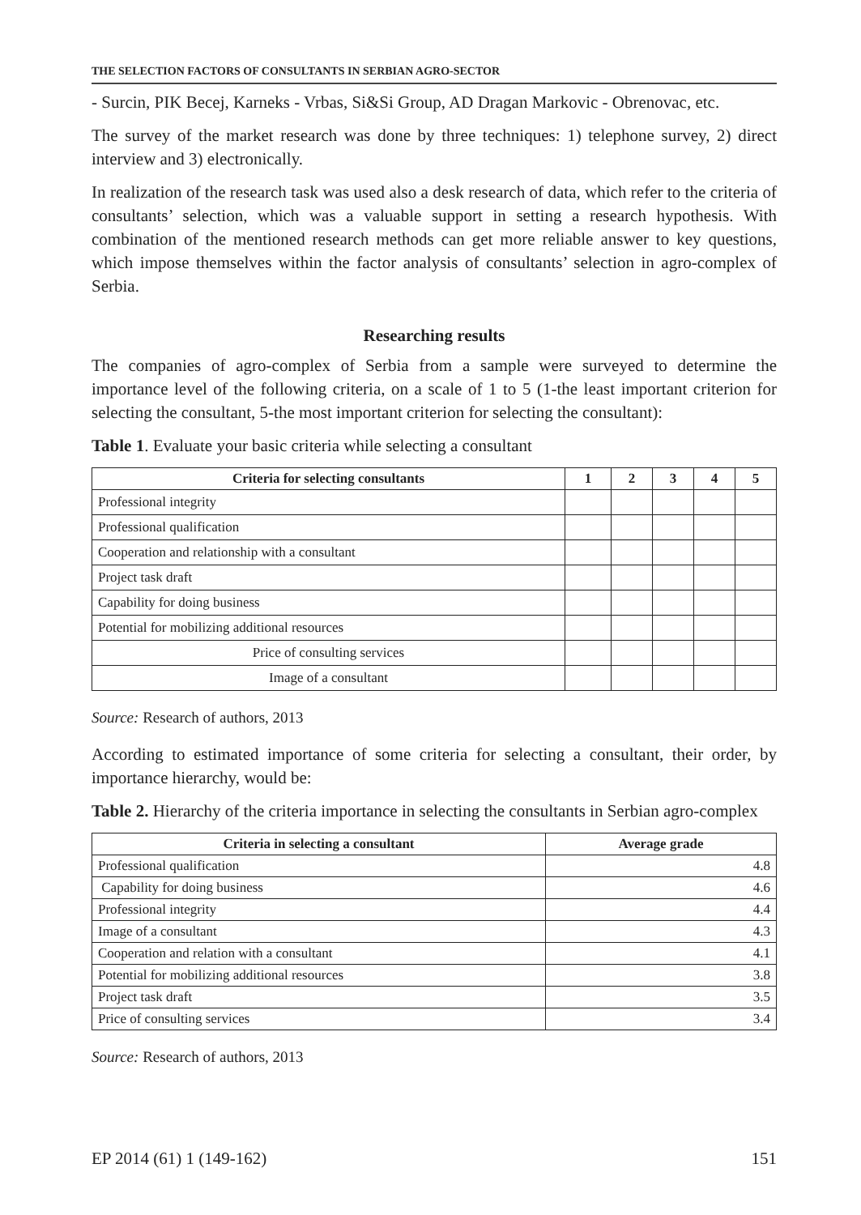THE SELECTION FACTORS OF CONSULTANTS IN SERBIAN AGRO-SECTOR
- Surcin, PIK Becej, Karneks - Vrbas, Si&Si Group, AD Dragan Markovic - Obrenovac, etc.
The survey of the market research was done by three techniques: 1) telephone survey, 2) direct interview and 3) electronically.
In realization of the research task was used also a desk research of data, which refer to the criteria of consultants’ selection, which was a valuable support in setting a research hypothesis. With combination of the mentioned research methods can get more reliable answer to key questions, which impose themselves within the factor analysis of consultants’ selection in agro-complex of Serbia.
Researching results
The companies of agro-complex of Serbia from a sample were surveyed to determine the importance level of the following criteria, on a scale of 1 to 5 (1-the least important criterion for selecting the consultant, 5-the most important criterion for selecting the consultant):
Table 1. Evaluate your basic criteria while selecting a consultant
| Criteria for selecting consultants | 1 | 2 | 3 | 4 | 5 |
| --- | --- | --- | --- | --- | --- |
| Professional integrity | | | | | |
| Professional qualification | | | | | |
| Cooperation and relationship with a consultant | | | | | |
| Project task draft | | | | | |
| Capability for doing business | | | | | |
| Potential for mobilizing additional resources | | | | | |
| Price of consulting services | | | | | |
| Image of a consultant | | | | | |
Source: Research of authors, 2013
According to estimated importance of some criteria for selecting a consultant, their order, by importance hierarchy, would be:
Table 2. Hierarchy of the criteria importance in selecting the consultants in Serbian agro-complex
| Criteria in selecting a consultant | Average grade |
| --- | --- |
| Professional qualification | 4.8 |
| Capability for doing business | 4.6 |
| Professional integrity | 4.4 |
| Image of a consultant | 4.3 |
| Cooperation and relation with a consultant | 4.1 |
| Potential for mobilizing additional resources | 3.8 |
| Project task draft | 3.5 |
| Price of consulting services | 3.4 |
Source: Research of authors, 2013
EP 2014 (61) 1 (149-162) 151